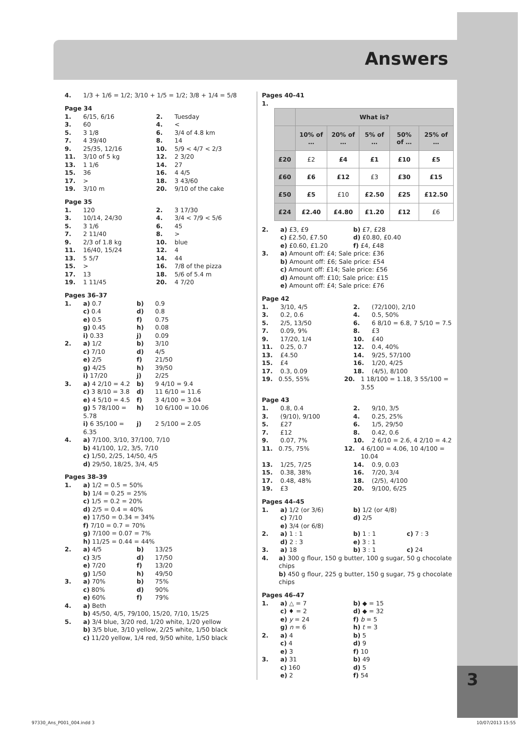Answers
4. 1/3 + 1/6 = 1/2; 3/10 + 1/5 = 1/2; 3/8 + 1/4 = 5/8
Page 34
1. 6/15, 6/16 2. Tuesday
3. 60 4. <
5. 3 1/8 6. 3/4 of 4.8 km
7. 4 39/40 8. 14
9. 25/35, 12/16 10. 5/9 < 4/7 < 2/3
11. 3/10 of 5 kg 12. 2 3/20
13. 1 1/6 14. 27
15. 36 16. 4 4/5
17. > 18. 3 43/60
19. 3/10 m 20. 9/10 of the cake
Page 35
1. 120 2. 3 17/30
3. 10/14, 24/30 4. 3/4 < 7/9 < 5/6
5. 3 1/6 6. 45
7. 2 11/40 8. >
9. 2/3 of 1.8 kg 10. blue
11. 16/40, 15/24 12. 4
13. 5 5/7 14. 44
15. > 16. 7/8 of the pizza
17. 13 18. 5/6 of 5.4 m
19. 1 11/45 20. 4 7/20
Pages 36–37
1. a) 0.7 b) 0.9
c) 0.4 d) 0.8
e) 0.5 f) 0.75
g) 0.45 h) 0.08
i) 0.33 j) 0.09
2. a) 1/2 b) 3/10
c) 7/10 d) 4/5
e) 2/5 f) 21/50
g) 4/25 h) 39/50
i) 17/20 j) 2/25
3. a) 4 2/10 = 4.2 b) 9 4/10 = 9.4
c) 3 8/10 = 3.8 d) 11 6/10 = 11.6
e) 4 5/10 = 4.5 f) 3 4/100 = 3.04
g) 5 78/100 = 5.78 h) 10 6/100 = 10.06
i) 6 35/100 = 6.35 j) 2 5/100 = 2.05
4. a) 7/100, 3/10, 37/100, 7/10
b) 41/100, 1/2, 3/5, 7/10
c) 1/50, 2/25, 14/50, 4/5
d) 29/50, 18/25, 3/4, 4/5
Pages 38–39
1. a) 1/2 = 0.5 = 50%
b) 1/4 = 0.25 = 25%
c) 1/5 = 0.2 = 20%
d) 2/5 = 0.4 = 40%
e) 17/50 = 0.34 = 34%
f) 7/10 = 0.7 = 70%
g) 7/100 = 0.07 = 7%
h) 11/25 = 0.44 = 44%
2. a) 4/5 b) 13/25
c) 3/5 d) 17/50
e) 7/20 f) 13/20
g) 1/50 h) 49/50
3. a) 70% b) 75%
c) 80% d) 90%
e) 60% f) 79%
4. a) Beth
b) 45/50, 4/5, 79/100, 15/20, 7/10, 15/25
5. a) 3/4 blue, 3/20 red, 1/20 white, 1/20 yellow
b) 3/5 blue, 3/10 yellow, 2/25 white, 1/50 black
c) 11/20 yellow, 1/4 red, 9/50 white, 1/50 black
Pages 40–41
1.
| | What is? | | | | |
| --- | --- | --- | --- | --- | --- |
| | 10% of … | 20% of … | 5% of … | 50% of … | 25% of … |
| £20 | £2 | £4 | £1 | £10 | £5 |
| £60 | £6 | £12 | £3 | £30 | £15 |
| £50 | £5 | £10 | £2.50 | £25 | £12.50 |
| £24 | £2.40 | £4.80 | £1.20 | £12 | £6 |
2. a) £3, £9 b) £7, £28
c) £2.50, £7.50 d) £0.80, £0.40
e) £0.60, £1.20 f) £4, £48
3. a) Amount off: £4; Sale price: £36
b) Amount off: £6; Sale price: £54
c) Amount off: £14; Sale price: £56
d) Amount off: £10; Sale price: £15
e) Amount off: £4; Sale price: £76
Page 42
1. 3/10, 4/5 2. (72/100), 2/10
3. 0.2, 0.6 4. 0.5, 50%
5. 2/5, 13/50 6. 6 8/10 = 6.8, 7 5/10 = 7.5
7. 0.09, 9% 8. £3
9. 17/20, 1/4 10. £40
11. 0.25, 0.7 12. 0.4, 40%
13. £4.50 14. 9/25, 57/100
15. £4 16. 1/20, 4/25
17. 0.3, 0.09 18. (4/5), 8/100
19. 0.55, 55% 20. 1 18/100 = 1.18, 3 55/100 = 3.55
Page 43
1. 0.8, 0.4 2. 9/10, 3/5
3. (9/10), 9/100 4. 0.25, 25%
5. £27 6. 1/5, 29/50
7. £12 8. 0.42, 0.6
9. 0.07, 7% 10. 2 6/10 = 2.6, 4 2/10 = 4.2
11. 0.75, 75% 12. 4 6/100 = 4.06, 10 4/100 = 10.04
13. 1/25, 7/25 14. 0.9, 0.03
15. 0.38, 38% 16. 7/20, 3/4
17. 0.48, 48% 18. (2/5), 4/100
19. £3 20. 9/100, 6/25
Pages 44–45
1. a) 1/2 (or 3/6) b) 1/2 (or 4/8)
c) 7/10 d) 2/5
e) 3/4 (or 6/8)
2. a) 1 : 1 b) 1 : 1 c) 7 : 3
d) 2 : 3 e) 3 : 1
3. a) 18 b) 3 : 1 c) 24
4. a) 300 g flour, 150 g butter, 100 g sugar, 50 g chocolate chips
b) 450 g flour, 225 g butter, 150 g sugar, 75 g chocolate chips
Pages 46–47
1. a) △ = 7 b) ◆ = 15
c) ♦ = 2 d) ◆ = 32
e) y = 24 f) b = 5
g) n = 6 h) t = 3
2. a) 4 b) 5
c) 4 d) 9
e) 3 f) 10
3. a) 31 b) 49
c) 160 d) 5
e) 2 f) 54
3
97330_Ans_P001_004.indd 3 10/07/2013 15:55